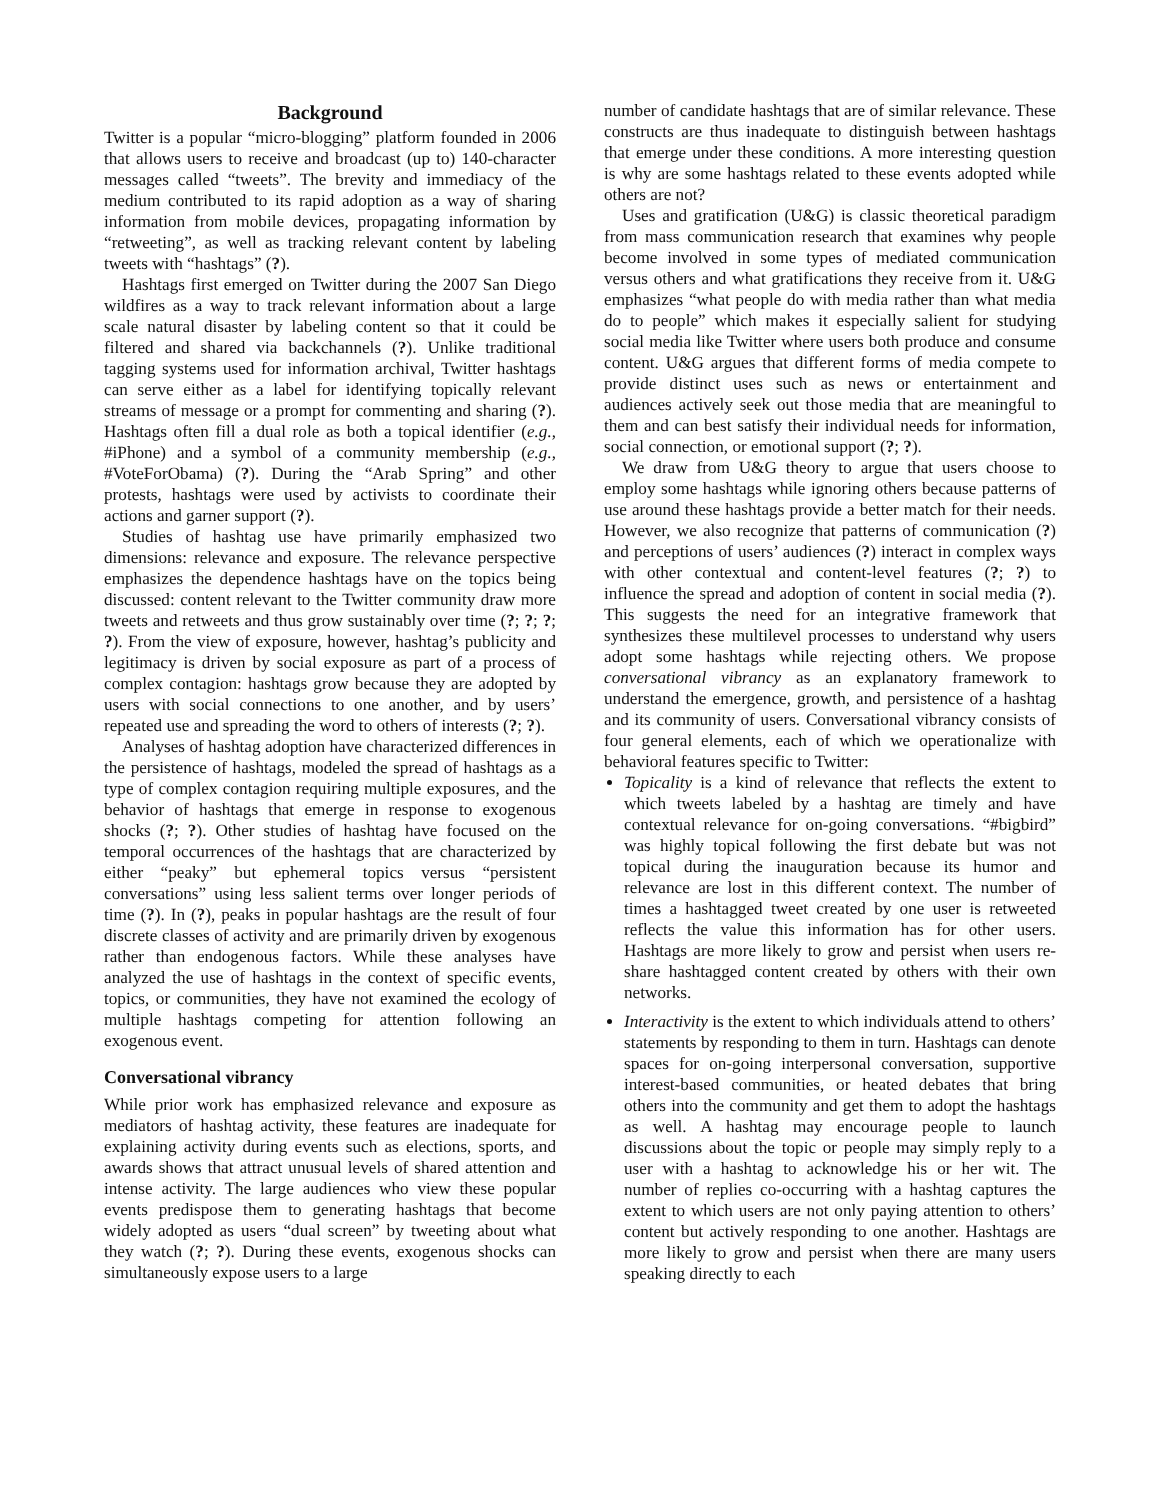Background
Twitter is a popular “micro-blogging” platform founded in 2006 that allows users to receive and broadcast (up to) 140-character messages called “tweets”. The brevity and immediacy of the medium contributed to its rapid adoption as a way of sharing information from mobile devices, propagating information by “retweeting”, as well as tracking relevant content by labeling tweets with “hashtags” (?).
Hashtags first emerged on Twitter during the 2007 San Diego wildfires as a way to track relevant information about a large scale natural disaster by labeling content so that it could be filtered and shared via backchannels (?). Unlike traditional tagging systems used for information archival, Twitter hashtags can serve either as a label for identifying topically relevant streams of message or a prompt for commenting and sharing (?). Hashtags often fill a dual role as both a topical identifier (e.g., #iPhone) and a symbol of a community membership (e.g., #VoteForObama) (?). During the “Arab Spring” and other protests, hashtags were used by activists to coordinate their actions and garner support (?).
Studies of hashtag use have primarily emphasized two dimensions: relevance and exposure. The relevance perspective emphasizes the dependence hashtags have on the topics being discussed: content relevant to the Twitter community draw more tweets and retweets and thus grow sustainably over time (?; ?; ?; ?). From the view of exposure, however, hashtag’s publicity and legitimacy is driven by social exposure as part of a process of complex contagion: hashtags grow because they are adopted by users with social connections to one another, and by users’ repeated use and spreading the word to others of interests (?; ?).
Analyses of hashtag adoption have characterized differences in the persistence of hashtags, modeled the spread of hashtags as a type of complex contagion requiring multiple exposures, and the behavior of hashtags that emerge in response to exogenous shocks (?; ?). Other studies of hashtag have focused on the temporal occurrences of the hashtags that are characterized by either “peaky” but ephemeral topics versus “persistent conversations” using less salient terms over longer periods of time (?). In (?), peaks in popular hashtags are the result of four discrete classes of activity and are primarily driven by exogenous rather than endogenous factors. While these analyses have analyzed the use of hashtags in the context of specific events, topics, or communities, they have not examined the ecology of multiple hashtags competing for attention following an exogenous event.
Conversational vibrancy
While prior work has emphasized relevance and exposure as mediators of hashtag activity, these features are inadequate for explaining activity during events such as elections, sports, and awards shows that attract unusual levels of shared attention and intense activity. The large audiences who view these popular events predispose them to generating hashtags that become widely adopted as users “dual screen” by tweeting about what they watch (?; ?). During these events, exogenous shocks can simultaneously expose users to a large
number of candidate hashtags that are of similar relevance. These constructs are thus inadequate to distinguish between hashtags that emerge under these conditions. A more interesting question is why are some hashtags related to these events adopted while others are not?
Uses and gratification (U&G) is classic theoretical paradigm from mass communication research that examines why people become involved in some types of mediated communication versus others and what gratifications they receive from it. U&G emphasizes “what people do with media rather than what media do to people” which makes it especially salient for studying social media like Twitter where users both produce and consume content. U&G argues that different forms of media compete to provide distinct uses such as news or entertainment and audiences actively seek out those media that are meaningful to them and can best satisfy their individual needs for information, social connection, or emotional support (?; ?).
We draw from U&G theory to argue that users choose to employ some hashtags while ignoring others because patterns of use around these hashtags provide a better match for their needs. However, we also recognize that patterns of communication (?) and perceptions of users’ audiences (?) interact in complex ways with other contextual and content-level features (?; ?) to influence the spread and adoption of content in social media (?). This suggests the need for an integrative framework that synthesizes these multilevel processes to understand why users adopt some hashtags while rejecting others. We propose conversational vibrancy as an explanatory framework to understand the emergence, growth, and persistence of a hashtag and its community of users. Conversational vibrancy consists of four general elements, each of which we operationalize with behavioral features specific to Twitter:
Topicality is a kind of relevance that reflects the extent to which tweets labeled by a hashtag are timely and have contextual relevance for on-going conversations. “#bigbird” was highly topical following the first debate but was not topical during the inauguration because its humor and relevance are lost in this different context. The number of times a hashtagged tweet created by one user is retweeted reflects the value this information has for other users. Hashtags are more likely to grow and persist when users re-share hashtagged content created by others with their own networks.
Interactivity is the extent to which individuals attend to others’ statements by responding to them in turn. Hashtags can denote spaces for on-going interpersonal conversation, supportive interest-based communities, or heated debates that bring others into the community and get them to adopt the hashtags as well. A hashtag may encourage people to launch discussions about the topic or people may simply reply to a user with a hashtag to acknowledge his or her wit. The number of replies co-occurring with a hashtag captures the extent to which users are not only paying attention to others’ content but actively responding to one another. Hashtags are more likely to grow and persist when there are many users speaking directly to each